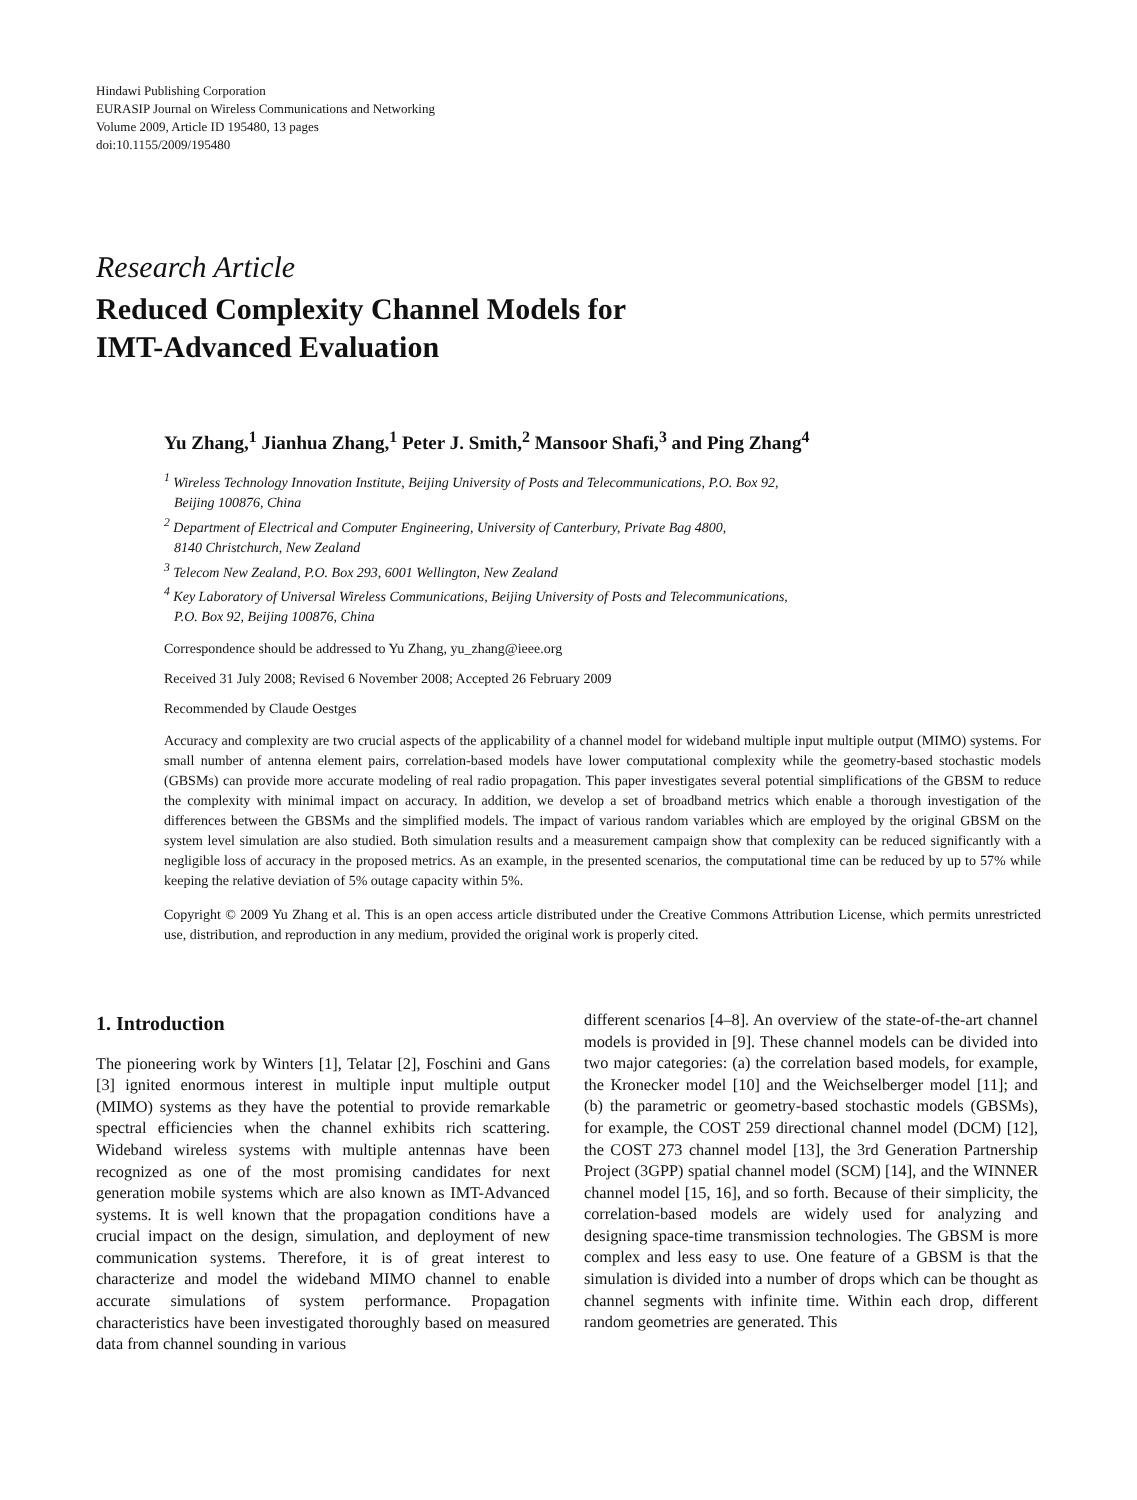Hindawi Publishing Corporation
EURASIP Journal on Wireless Communications and Networking
Volume 2009, Article ID 195480, 13 pages
doi:10.1155/2009/195480
Research Article
Reduced Complexity Channel Models for
IMT-Advanced Evaluation
Yu Zhang,<sup>1</sup> Jianhua Zhang,<sup>1</sup> Peter J. Smith,<sup>2</sup> Mansoor Shafi,<sup>3</sup> and Ping Zhang<sup>4</sup>
<sup>1</sup> Wireless Technology Innovation Institute, Beijing University of Posts and Telecommunications, P.O. Box 92,
Beijing 100876, China
<sup>2</sup> Department of Electrical and Computer Engineering, University of Canterbury, Private Bag 4800,
8140 Christchurch, New Zealand
<sup>3</sup> Telecom New Zealand, P.O. Box 293, 6001 Wellington, New Zealand
<sup>4</sup> Key Laboratory of Universal Wireless Communications, Beijing University of Posts and Telecommunications,
P.O. Box 92, Beijing 100876, China
Correspondence should be addressed to Yu Zhang, yu_zhang@ieee.org
Received 31 July 2008; Revised 6 November 2008; Accepted 26 February 2009
Recommended by Claude Oestges
Accuracy and complexity are two crucial aspects of the applicability of a channel model for wideband multiple input multiple output (MIMO) systems. For small number of antenna element pairs, correlation-based models have lower computational complexity while the geometry-based stochastic models (GBSMs) can provide more accurate modeling of real radio propagation. This paper investigates several potential simplifications of the GBSM to reduce the complexity with minimal impact on accuracy. In addition, we develop a set of broadband metrics which enable a thorough investigation of the differences between the GBSMs and the simplified models. The impact of various random variables which are employed by the original GBSM on the system level simulation are also studied. Both simulation results and a measurement campaign show that complexity can be reduced significantly with a negligible loss of accuracy in the proposed metrics. As an example, in the presented scenarios, the computational time can be reduced by up to 57% while keeping the relative deviation of 5% outage capacity within 5%.
Copyright © 2009 Yu Zhang et al. This is an open access article distributed under the Creative Commons Attribution License, which permits unrestricted use, distribution, and reproduction in any medium, provided the original work is properly cited.
1. Introduction
The pioneering work by Winters [1], Telatar [2], Foschini and Gans [3] ignited enormous interest in multiple input multiple output (MIMO) systems as they have the potential to provide remarkable spectral efficiencies when the channel exhibits rich scattering. Wideband wireless systems with multiple antennas have been recognized as one of the most promising candidates for next generation mobile systems which are also known as IMT-Advanced systems. It is well known that the propagation conditions have a crucial impact on the design, simulation, and deployment of new communication systems. Therefore, it is of great interest to characterize and model the wideband MIMO channel to enable accurate simulations of system performance. Propagation characteristics have been investigated thoroughly based on measured data from channel sounding in various
different scenarios [4–8]. An overview of the state-of-the-art channel models is provided in [9]. These channel models can be divided into two major categories: (a) the correlation based models, for example, the Kronecker model [10] and the Weichselberger model [11]; and (b) the parametric or geometry-based stochastic models (GBSMs), for example, the COST 259 directional channel model (DCM) [12], the COST 273 channel model [13], the 3rd Generation Partnership Project (3GPP) spatial channel model (SCM) [14], and the WINNER channel model [15, 16], and so forth. Because of their simplicity, the correlation-based models are widely used for analyzing and designing space-time transmission technologies. The GBSM is more complex and less easy to use. One feature of a GBSM is that the simulation is divided into a number of drops which can be thought as channel segments with infinite time. Within each drop, different random geometries are generated. This